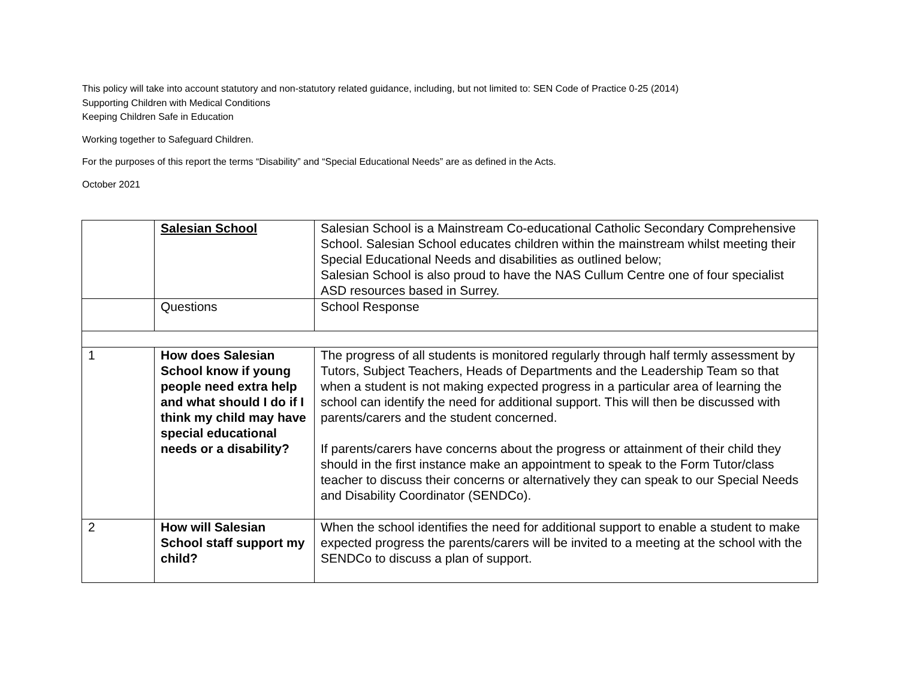This policy will take into account statutory and non-statutory related guidance, including, but not limited to: SEN Code of Practice 0-25 (2014)
Supporting Children with Medical Conditions
Keeping Children Safe in Education
Working together to Safeguard Children.
For the purposes of this report the terms “Disability” and “Special Educational Needs” are as defined in the Acts.
October 2021
| | Salesian School | Salesian School is a Mainstream Co-educational Catholic Secondary Comprehensive School. Salesian School educates children within the mainstream whilst meeting their Special Educational Needs and disabilities as outlined below; Salesian School is also proud to have the NAS Cullum Centre one of four specialist ASD resources based in Surrey. |
| | Questions | School Response |
| 1 | How does Salesian School know if young people need extra help and what should I do if I think my child may have special educational needs or a disability? | The progress of all students is monitored regularly through half termly assessment by Tutors, Subject Teachers, Heads of Departments and the Leadership Team so that when a student is not making expected progress in a particular area of learning the school can identify the need for additional support. This will then be discussed with parents/carers and the student concerned. If parents/carers have concerns about the progress or attainment of their child they should in the first instance make an appointment to speak to the Form Tutor/class teacher to discuss their concerns or alternatively they can speak to our Special Needs and Disability Coordinator (SENDCo). |
| 2 | How will Salesian School staff support my child? | When the school identifies the need for additional support to enable a student to make expected progress the parents/carers will be invited to a meeting at the school with the SENDCo to discuss a plan of support. |